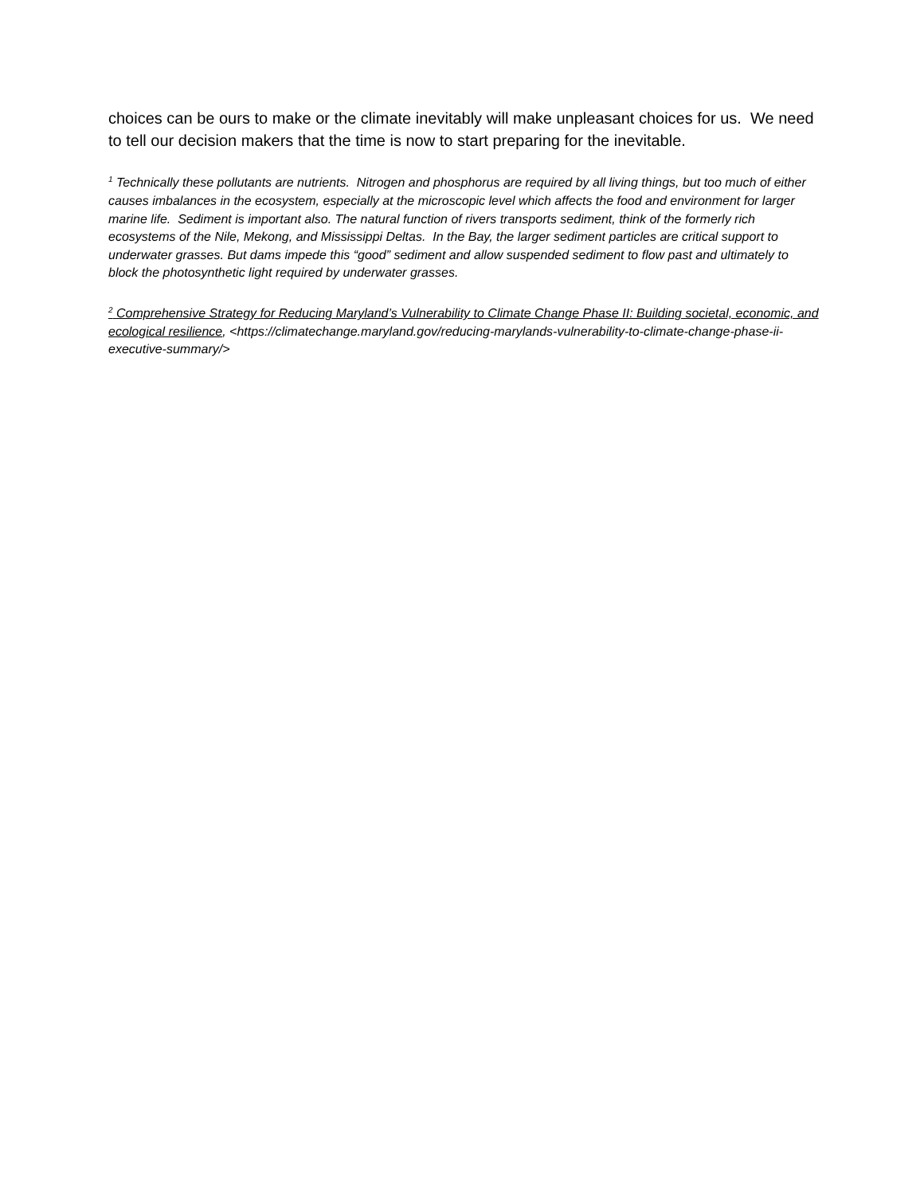choices can be ours to make or the climate inevitably will make unpleasant choices for us. We need to tell our decision makers that the time is now to start preparing for the inevitable.
<sup>1</sup> Technically these pollutants are nutrients. Nitrogen and phosphorus are required by all living things, but too much of either causes imbalances in the ecosystem, especially at the microscopic level which affects the food and environment for larger marine life. Sediment is important also. The natural function of rivers transports sediment, think of the formerly rich ecosystems of the Nile, Mekong, and Mississippi Deltas. In the Bay, the larger sediment particles are critical support to underwater grasses. But dams impede this “good” sediment and allow suspended sediment to flow past and ultimately to block the photosynthetic light required by underwater grasses.
<sup>2</sup> Comprehensive Strategy for Reducing Maryland’s Vulnerability to Climate Change Phase II: Building societal, economic, and ecological resilience, <https://climatechange.maryland.gov/reducing-marylands-vulnerability-to-climate-change-phase-ii-executive-summary/>